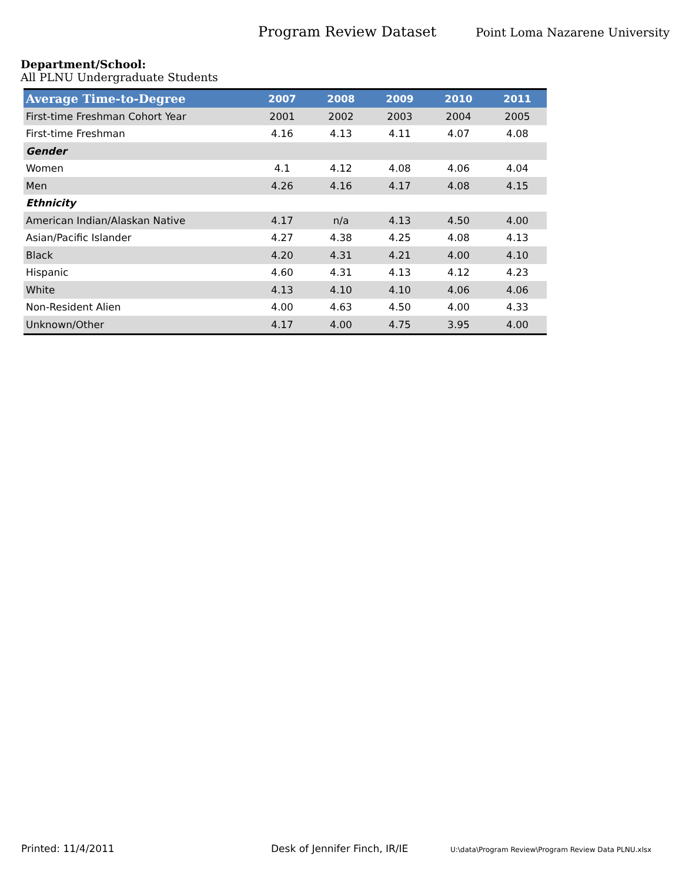Program Review Dataset
Point Loma Nazarene University
Department/School:
All PLNU Undergraduate Students
| Average Time-to-Degree | 2007 | 2008 | 2009 | 2010 | 2011 |
| --- | --- | --- | --- | --- | --- |
| First-time Freshman Cohort Year | 2001 | 2002 | 2003 | 2004 | 2005 |
| First-time Freshman | 4.16 | 4.13 | 4.11 | 4.07 | 4.08 |
| Gender | | | | | |
| Women | 4.1 | 4.12 | 4.08 | 4.06 | 4.04 |
| Men | 4.26 | 4.16 | 4.17 | 4.08 | 4.15 |
| Ethnicity | | | | | |
| American Indian/Alaskan Native | 4.17 | n/a | 4.13 | 4.50 | 4.00 |
| Asian/Pacific Islander | 4.27 | 4.38 | 4.25 | 4.08 | 4.13 |
| Black | 4.20 | 4.31 | 4.21 | 4.00 | 4.10 |
| Hispanic | 4.60 | 4.31 | 4.13 | 4.12 | 4.23 |
| White | 4.13 | 4.10 | 4.10 | 4.06 | 4.06 |
| Non-Resident Alien | 4.00 | 4.63 | 4.50 | 4.00 | 4.33 |
| Unknown/Other | 4.17 | 4.00 | 4.75 | 3.95 | 4.00 |
Printed: 11/4/2011 Desk of Jennifer Finch, IR/IE U:\data\Program Review\Program Review Data PLNU.xlsx